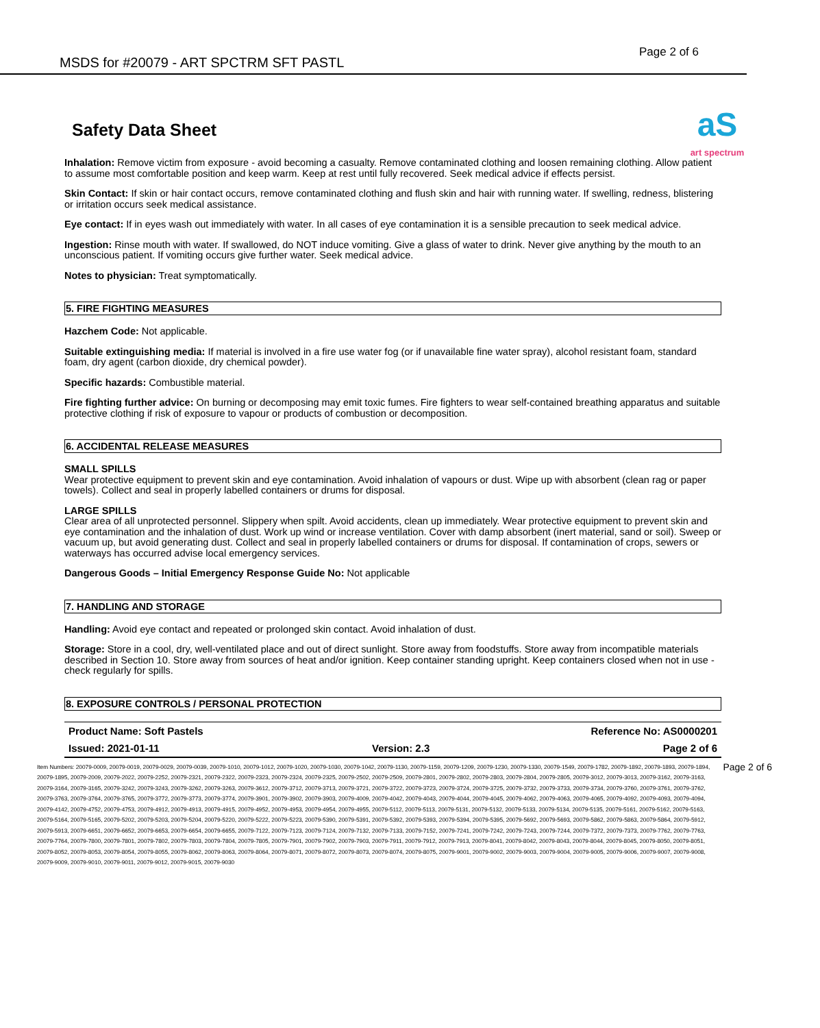MSDS for #20079 - ART SPCTRM SFT PASTL
Page 2 of 6
Safety Data Sheet
aS
art spectrum
Inhalation: Remove victim from exposure - avoid becoming a casualty. Remove contaminated clothing and loosen remaining clothing. Allow patient to assume most comfortable position and keep warm. Keep at rest until fully recovered. Seek medical advice if effects persist.
Skin Contact: If skin or hair contact occurs, remove contaminated clothing and flush skin and hair with running water. If swelling, redness, blistering or irritation occurs seek medical assistance.
Eye contact: If in eyes wash out immediately with water. In all cases of eye contamination it is a sensible precaution to seek medical advice.
Ingestion: Rinse mouth with water. If swallowed, do NOT induce vomiting. Give a glass of water to drink. Never give anything by the mouth to an unconscious patient. If vomiting occurs give further water. Seek medical advice.
Notes to physician: Treat symptomatically.
5. FIRE FIGHTING MEASURES
Hazchem Code: Not applicable.
Suitable extinguishing media: If material is involved in a fire use water fog (or if unavailable fine water spray), alcohol resistant foam, standard foam, dry agent (carbon dioxide, dry chemical powder).
Specific hazards: Combustible material.
Fire fighting further advice: On burning or decomposing may emit toxic fumes. Fire fighters to wear self-contained breathing apparatus and suitable protective clothing if risk of exposure to vapour or products of combustion or decomposition.
6. ACCIDENTAL RELEASE MEASURES
SMALL SPILLS
Wear protective equipment to prevent skin and eye contamination. Avoid inhalation of vapours or dust. Wipe up with absorbent (clean rag or paper towels). Collect and seal in properly labelled containers or drums for disposal.
LARGE SPILLS
Clear area of all unprotected personnel. Slippery when spilt. Avoid accidents, clean up immediately. Wear protective equipment to prevent skin and eye contamination and the inhalation of dust. Work up wind or increase ventilation. Cover with damp absorbent (inert material, sand or soil). Sweep or vacuum up, but avoid generating dust. Collect and seal in properly labelled containers or drums for disposal. If contamination of crops, sewers or waterways has occurred advise local emergency services.
Dangerous Goods – Initial Emergency Response Guide No: Not applicable
7. HANDLING AND STORAGE
Handling: Avoid eye contact and repeated or prolonged skin contact. Avoid inhalation of dust.
Storage: Store in a cool, dry, well-ventilated place and out of direct sunlight. Store away from foodstuffs. Store away from incompatible materials described in Section 10. Store away from sources of heat and/or ignition. Keep container standing upright. Keep containers closed when not in use - check regularly for spills.
8. EXPOSURE CONTROLS / PERSONAL PROTECTION
| Product Name: Soft Pastels | | Reference No: AS0000201 |
| Issued: 2021-01-11 | Version: 2.3 | Page 2 of 6 |
Item Numbers: 20079-0009, 20079-0019, 20079-0029, 20079-0039, 20079-1010, 20079-1012, 20079-1020, 20079-1030, 20079-1042, 20079-1130, 20079-1159, 20079-1209, 20079-1230, 20079-1330, 20079-1549, 20079-1782, 20079-1892, 20079-1893, 20079-1894, 20079-1895, 20079-2009, 20079-2022, 20079-2252, 20079-2321, 20079-2322, 20079-2323, 20079-2324, 20079-2325, 20079-2502, 20079-2509, 20079-2801, 20079-2802, 20079-2803, 20079-2804, 20079-2805, 20079-3012, 20079-3013, 20079-3162, 20079-3163, 20079-3164, 20079-3165, 20079-3242, 20079-3243, 20079-3262, 20079-3263, 20079-3612, 20079-3712, 20079-3713, 20079-3721, 20079-3722, 20079-3723, 20079-3724, 20079-3725, 20079-3732, 20079-3733, 20079-3734, 20079-3760, 20079-3761, 20079-3762, 20079-3763, 20079-3764, 20079-3765, 20079-3772, 20079-3773, 20079-3774, 20079-3901, 20079-3902, 20079-3903, 20079-4009, 20079-4042, 20079-4043, 20079-4044, 20079-4045, 20079-4062, 20079-4063, 20079-4065, 20079-4092, 20079-4093, 20079-4094, 20079-4142, 20079-4752, 20079-4753, 20079-4912, 20079-4913, 20079-4915, 20079-4952, 20079-4953, 20079-4954, 20079-4955, 20079-5112, 20079-5113, 20079-5131, 20079-5132, 20079-5133, 20079-5134, 20079-5135, 20079-5161, 20079-5162, 20079-5163, 20079-5164, 20079-5165, 20079-5202, 20079-5203, 20079-5204, 20079-5220, 20079-5222, 20079-5223, 20079-5390, 20079-5391, 20079-5392, 20079-5393, 20079-5394, 20079-5395, 20079-5692, 20079-5693, 20079-5862, 20079-5863, 20079-5864, 20079-5912, 20079-5913, 20079-6651, 20079-6652, 20079-6653, 20079-6654, 20079-6655, 20079-7122, 20079-7123, 20079-7124, 20079-7132, 20079-7133, 20079-7152, 20079-7241, 20079-7242, 20079-7243, 20079-7244, 20079-7372, 20079-7373, 20079-7762, 20079-7763, 20079-7764, 20079-7800, 20079-7801, 20079-7802, 20079-7803, 20079-7804, 20079-7805, 20079-7901, 20079-7902, 20079-7903, 20079-7911, 20079-7912, 20079-7913, 20079-8041, 20079-8042, 20079-8043, 20079-8044, 20079-8045, 20079-8050, 20079-8051, 20079-8052, 20079-8053, 20079-8054, 20079-8055, 20079-8062, 20079-8063, 20079-8064, 20079-8071, 20079-8072, 20079-8073, 20079-8074, 20079-8075, 20079-9001, 20079-9002, 20079-9003, 20079-9004, 20079-9005, 20079-9006, 20079-9007, 20079-9008, 20079-9009, 20079-9010, 20079-9011, 20079-9012, 20079-9015, 20079-9030 Page 2 of 6